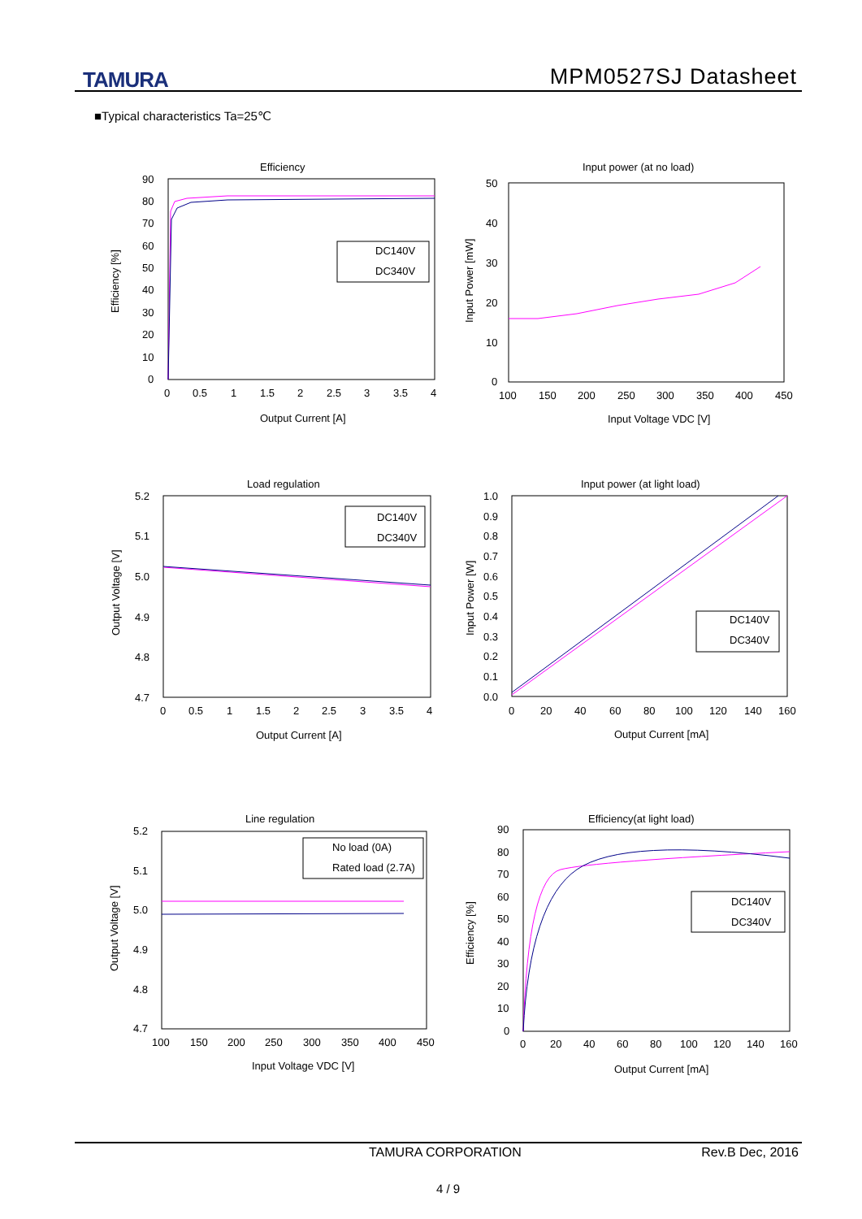TAMURA MPM0527SJ Datasheet
■Typical characteristics Ta=25℃
Efficiency
90
80
70
60
50
40
30
20
10
0
0
0.5
1
1.5
2
2.5
3
3.5
4
Output Current [A]
Efficiency [%]
DC140V
DC340V
Input power (at no load)
50
40
30
20
10
0
100
150
200
250
300
350
400
450
Input Voltage VDC [V]
Input Power [mW]
Load regulation
5.2
5.1
5.0
4.9
4.8
4.7
0
0.5
1
1.5
2
2.5
3
3.5
4
Output Current [A]
Output Voltage [V]
DC140V
DC340V
Input power (at light load)
1.0
0.9
0.8
0.7
0.6
0.5
0.4
0.3
0.2
0.1
0.0
0
20
40
60
80
100
120
140
160
Output Current [mA]
Input Power [W]
DC140V
DC340V
Line regulation
5.2
5.1
5.0
4.9
4.8
4.7
100
150
200
250
300
350
400
450
Input Voltage VDC [V]
Output Voltage [V]
No load (0A)
Rated load (2.7A)
Efficiency(at light load)
90
80
70
60
50
40
30
20
10
0
0
20
40
60
80
100
120
140
160
Output Current [mA]
Efficiency [%]
DC140V
DC340V
TAMURA CORPORATION Rev.B Dec, 2016
4 / 9